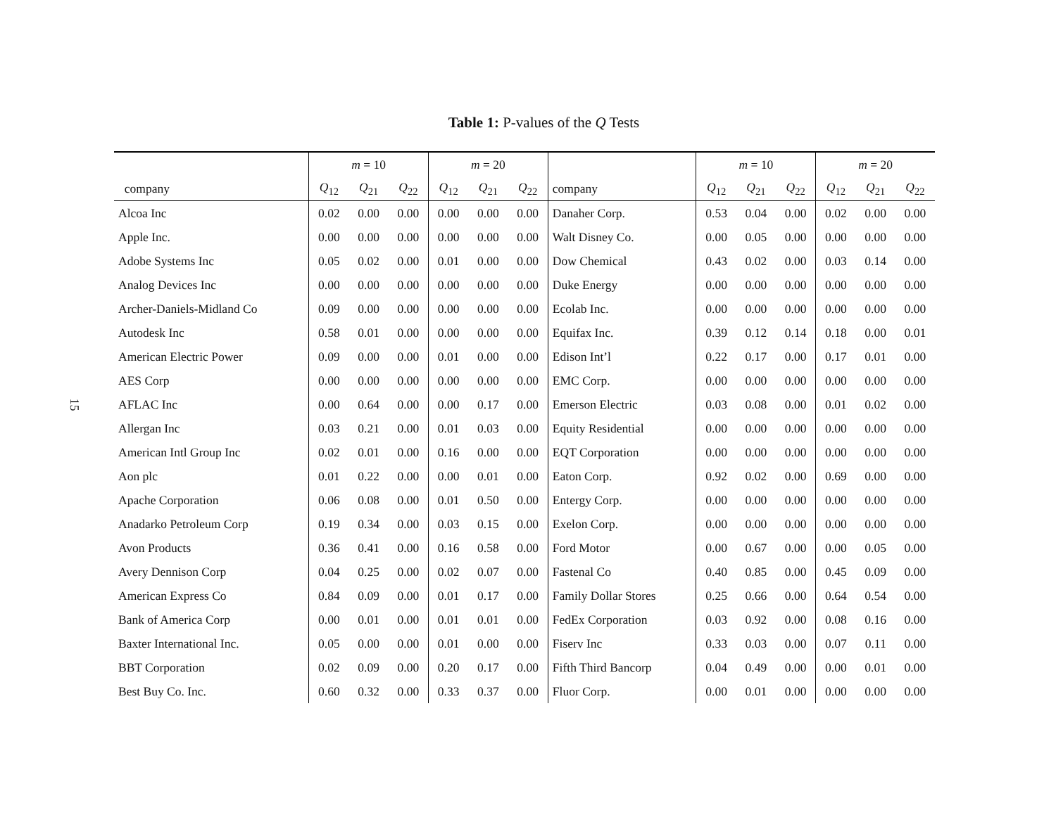15
Table 1: P-values of the Q Tests
| | m = 10 | | | m = 20 | | | | m = 10 | | | m = 20 | | |
| --- | --- | --- | --- | --- | --- | --- | --- | --- | --- | --- | --- | --- | --- |
| company | Q<sub>12</sub> | Q<sub>21</sub> | Q<sub>22</sub> | Q<sub>12</sub> | Q<sub>21</sub> | Q<sub>22</sub> | company | Q<sub>12</sub> | Q<sub>21</sub> | Q<sub>22</sub> | Q<sub>12</sub> | Q<sub>21</sub> | Q<sub>22</sub> |
| Alcoa Inc | 0.02 | 0.00 | 0.00 | 0.00 | 0.00 | 0.00 | Danaher Corp. | 0.53 | 0.04 | 0.00 | 0.02 | 0.00 | 0.00 |
| Apple Inc. | 0.00 | 0.00 | 0.00 | 0.00 | 0.00 | 0.00 | Walt Disney Co. | 0.00 | 0.05 | 0.00 | 0.00 | 0.00 | 0.00 |
| Adobe Systems Inc | 0.05 | 0.02 | 0.00 | 0.01 | 0.00 | 0.00 | Dow Chemical | 0.43 | 0.02 | 0.00 | 0.03 | 0.14 | 0.00 |
| Analog Devices Inc | 0.00 | 0.00 | 0.00 | 0.00 | 0.00 | 0.00 | Duke Energy | 0.00 | 0.00 | 0.00 | 0.00 | 0.00 | 0.00 |
| Archer-Daniels-Midland Co | 0.09 | 0.00 | 0.00 | 0.00 | 0.00 | 0.00 | Ecolab Inc. | 0.00 | 0.00 | 0.00 | 0.00 | 0.00 | 0.00 |
| Autodesk Inc | 0.58 | 0.01 | 0.00 | 0.00 | 0.00 | 0.00 | Equifax Inc. | 0.39 | 0.12 | 0.14 | 0.18 | 0.00 | 0.01 |
| American Electric Power | 0.09 | 0.00 | 0.00 | 0.01 | 0.00 | 0.00 | Edison Int’l | 0.22 | 0.17 | 0.00 | 0.17 | 0.01 | 0.00 |
| AES Corp | 0.00 | 0.00 | 0.00 | 0.00 | 0.00 | 0.00 | EMC Corp. | 0.00 | 0.00 | 0.00 | 0.00 | 0.00 | 0.00 |
| AFLAC Inc | 0.00 | 0.64 | 0.00 | 0.00 | 0.17 | 0.00 | Emerson Electric | 0.03 | 0.08 | 0.00 | 0.01 | 0.02 | 0.00 |
| Allergan Inc | 0.03 | 0.21 | 0.00 | 0.01 | 0.03 | 0.00 | Equity Residential | 0.00 | 0.00 | 0.00 | 0.00 | 0.00 | 0.00 |
| American Intl Group Inc | 0.02 | 0.01 | 0.00 | 0.16 | 0.00 | 0.00 | EQT Corporation | 0.00 | 0.00 | 0.00 | 0.00 | 0.00 | 0.00 |
| Aon plc | 0.01 | 0.22 | 0.00 | 0.00 | 0.01 | 0.00 | Eaton Corp. | 0.92 | 0.02 | 0.00 | 0.69 | 0.00 | 0.00 |
| Apache Corporation | 0.06 | 0.08 | 0.00 | 0.01 | 0.50 | 0.00 | Entergy Corp. | 0.00 | 0.00 | 0.00 | 0.00 | 0.00 | 0.00 |
| Anadarko Petroleum Corp | 0.19 | 0.34 | 0.00 | 0.03 | 0.15 | 0.00 | Exelon Corp. | 0.00 | 0.00 | 0.00 | 0.00 | 0.00 | 0.00 |
| Avon Products | 0.36 | 0.41 | 0.00 | 0.16 | 0.58 | 0.00 | Ford Motor | 0.00 | 0.67 | 0.00 | 0.00 | 0.05 | 0.00 |
| Avery Dennison Corp | 0.04 | 0.25 | 0.00 | 0.02 | 0.07 | 0.00 | Fastenal Co | 0.40 | 0.85 | 0.00 | 0.45 | 0.09 | 0.00 |
| American Express Co | 0.84 | 0.09 | 0.00 | 0.01 | 0.17 | 0.00 | Family Dollar Stores | 0.25 | 0.66 | 0.00 | 0.64 | 0.54 | 0.00 |
| Bank of America Corp | 0.00 | 0.01 | 0.00 | 0.01 | 0.01 | 0.00 | FedEx Corporation | 0.03 | 0.92 | 0.00 | 0.08 | 0.16 | 0.00 |
| Baxter International Inc. | 0.05 | 0.00 | 0.00 | 0.01 | 0.00 | 0.00 | Fiserv Inc | 0.33 | 0.03 | 0.00 | 0.07 | 0.11 | 0.00 |
| BBT Corporation | 0.02 | 0.09 | 0.00 | 0.20 | 0.17 | 0.00 | Fifth Third Bancorp | 0.04 | 0.49 | 0.00 | 0.00 | 0.01 | 0.00 |
| Best Buy Co. Inc. | 0.60 | 0.32 | 0.00 | 0.33 | 0.37 | 0.00 | Fluor Corp. | 0.00 | 0.01 | 0.00 | 0.00 | 0.00 | 0.00 |